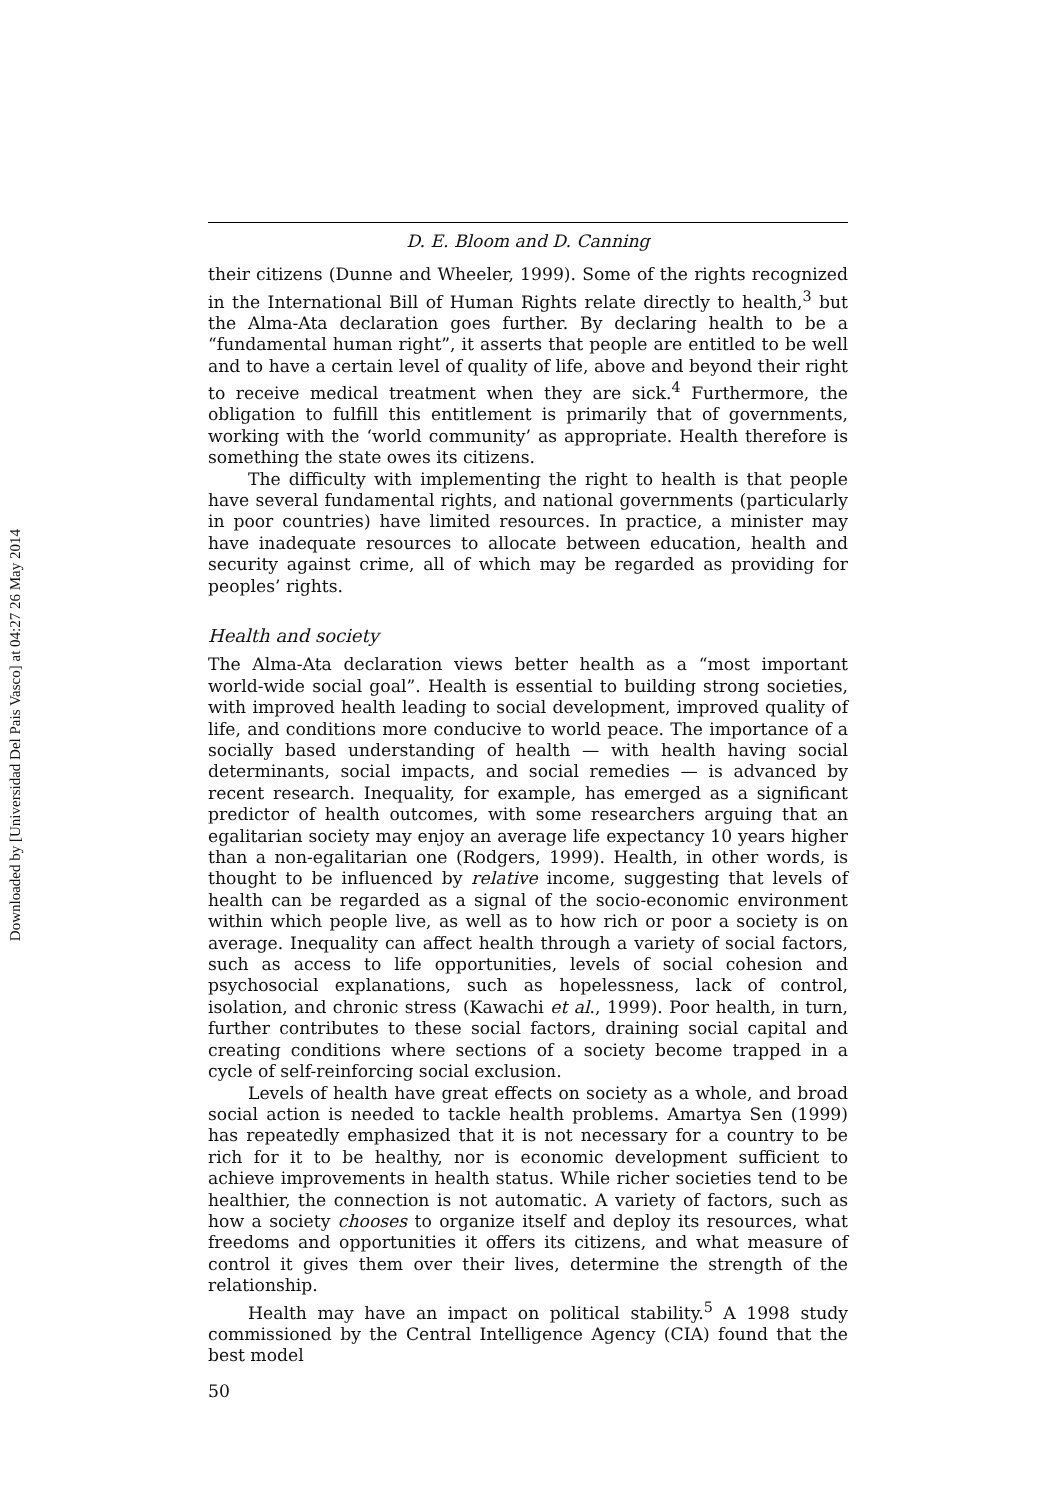Downloaded by [Universidad Del Pais Vasco] at 04:27 26 May 2014
D. E. Bloom and D. Canning
their citizens (Dunne and Wheeler, 1999). Some of the rights recognized in the International Bill of Human Rights relate directly to health,<sup>3</sup> but the Alma-Ata declaration goes further. By declaring health to be a “fundamental human right”, it asserts that people are entitled to be well and to have a certain level of quality of life, above and beyond their right to receive medical treatment when they are sick.<sup>4</sup> Furthermore, the obligation to fulfill this entitlement is primarily that of governments, working with the ‘world community’ as appropriate. Health therefore is something the state owes its citizens.
The difficulty with implementing the right to health is that people have several fundamental rights, and national governments (particularly in poor countries) have limited resources. In practice, a minister may have inadequate resources to allocate between education, health and security against crime, all of which may be regarded as providing for peoples’ rights.
Health and society
The Alma-Ata declaration views better health as a “most important world-wide social goal”. Health is essential to building strong societies, with improved health leading to social development, improved quality of life, and conditions more conducive to world peace. The importance of a socially based understanding of health — with health having social determinants, social impacts, and social remedies — is advanced by recent research. Inequality, for example, has emerged as a significant predictor of health outcomes, with some researchers arguing that an egalitarian society may enjoy an average life expectancy 10 years higher than a non-egalitarian one (Rodgers, 1999). Health, in other words, is thought to be influenced by relative income, suggesting that levels of health can be regarded as a signal of the socio-economic environment within which people live, as well as to how rich or poor a society is on average. Inequality can affect health through a variety of social factors, such as access to life opportunities, levels of social cohesion and psychosocial explanations, such as hopelessness, lack of control, isolation, and chronic stress (Kawachi et al., 1999). Poor health, in turn, further contributes to these social factors, draining social capital and creating conditions where sections of a society become trapped in a cycle of self-reinforcing social exclusion.
Levels of health have great effects on society as a whole, and broad social action is needed to tackle health problems. Amartya Sen (1999) has repeatedly emphasized that it is not necessary for a country to be rich for it to be healthy, nor is economic development sufficient to achieve improvements in health status. While richer societies tend to be healthier, the connection is not automatic. A variety of factors, such as how a society chooses to organize itself and deploy its resources, what freedoms and opportunities it offers its citizens, and what measure of control it gives them over their lives, determine the strength of the relationship.
Health may have an impact on political stability.<sup>5</sup> A 1998 study commissioned by the Central Intelligence Agency (CIA) found that the best model
50